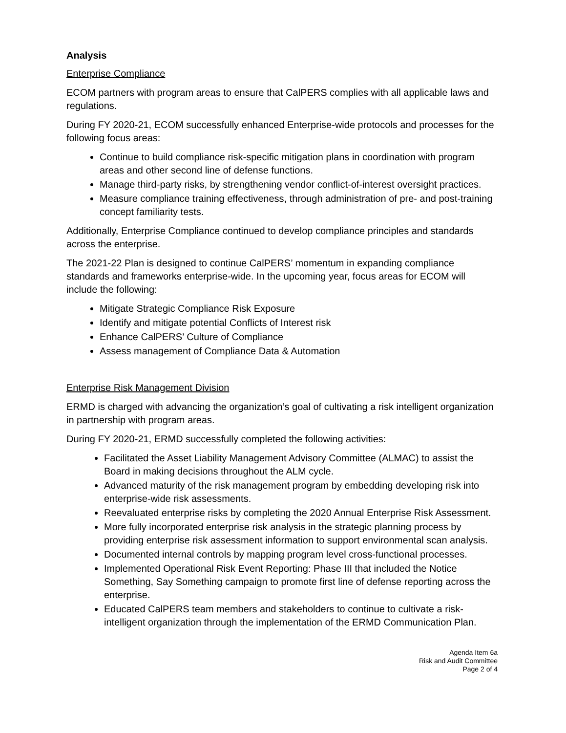Analysis
Enterprise Compliance
ECOM partners with program areas to ensure that CalPERS complies with all applicable laws and regulations.
During FY 2020-21, ECOM successfully enhanced Enterprise-wide protocols and processes for the following focus areas:
Continue to build compliance risk-specific mitigation plans in coordination with program areas and other second line of defense functions.
Manage third-party risks, by strengthening vendor conflict-of-interest oversight practices.
Measure compliance training effectiveness, through administration of pre- and post-training concept familiarity tests.
Additionally, Enterprise Compliance continued to develop compliance principles and standards across the enterprise.
The 2021-22 Plan is designed to continue CalPERS’ momentum in expanding compliance standards and frameworks enterprise-wide. In the upcoming year, focus areas for ECOM will include the following:
Mitigate Strategic Compliance Risk Exposure
Identify and mitigate potential Conflicts of Interest risk
Enhance CalPERS’ Culture of Compliance
Assess management of Compliance Data & Automation
Enterprise Risk Management Division
ERMD is charged with advancing the organization’s goal of cultivating a risk intelligent organization in partnership with program areas.
During FY 2020-21, ERMD successfully completed the following activities:
Facilitated the Asset Liability Management Advisory Committee (ALMAC) to assist the Board in making decisions throughout the ALM cycle.
Advanced maturity of the risk management program by embedding developing risk into enterprise-wide risk assessments.
Reevaluated enterprise risks by completing the 2020 Annual Enterprise Risk Assessment.
More fully incorporated enterprise risk analysis in the strategic planning process by providing enterprise risk assessment information to support environmental scan analysis.
Documented internal controls by mapping program level cross-functional processes.
Implemented Operational Risk Event Reporting: Phase III that included the Notice Something, Say Something campaign to promote first line of defense reporting across the enterprise.
Educated CalPERS team members and stakeholders to continue to cultivate a risk-intelligent organization through the implementation of the ERMD Communication Plan.
Agenda Item 6a
Risk and Audit Committee
Page 2 of 4